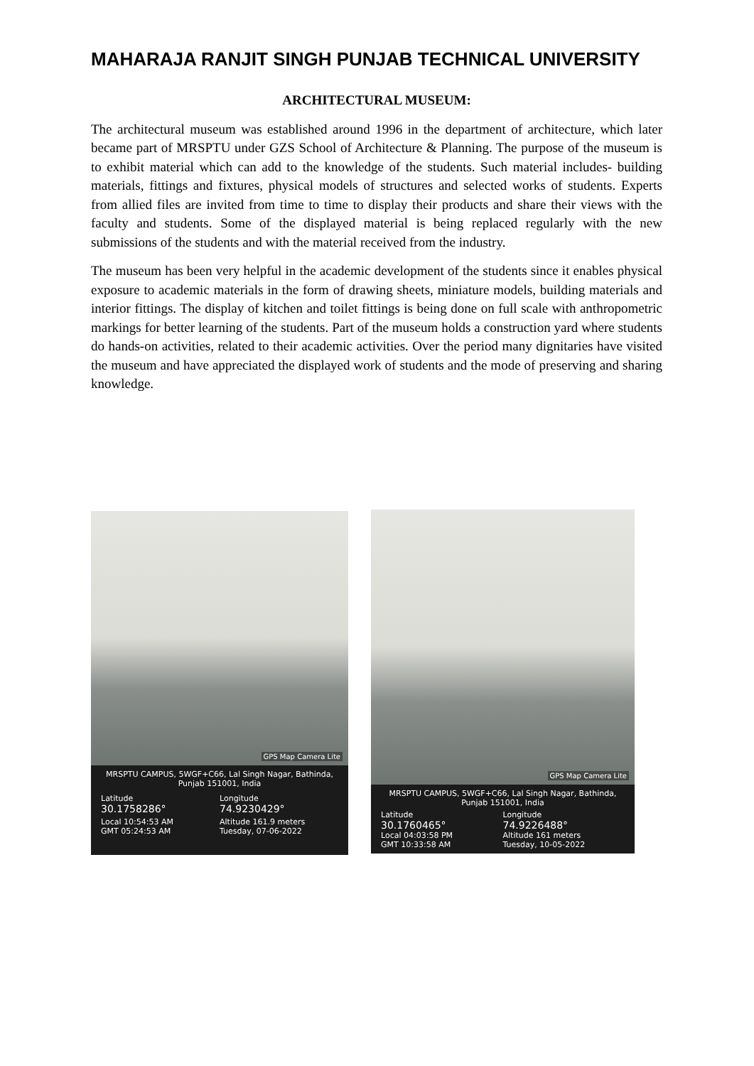MAHARAJA RANJIT SINGH PUNJAB TECHNICAL UNIVERSITY
ARCHITECTURAL MUSEUM:
The architectural museum was established around 1996 in the department of architecture, which later became part of MRSPTU under GZS School of Architecture & Planning. The purpose of the museum is to exhibit material which can add to the knowledge of the students. Such material includes- building materials, fittings and fixtures, physical models of structures and selected works of students. Experts from allied files are invited from time to time to display their products and share their views with the faculty and students. Some of the displayed material is being replaced regularly with the new submissions of the students and with the material received from the industry.
The museum has been very helpful in the academic development of the students since it enables physical exposure to academic materials in the form of drawing sheets, miniature models, building materials and interior fittings. The display of kitchen and toilet fittings is being done on full scale with anthropometric markings for better learning of the students. Part of the museum holds a construction yard where students do hands-on activities, related to their academic activities. Over the period many dignitaries have visited the museum and have appreciated the displayed work of students and the mode of preserving and sharing knowledge.
GPS Map Camera Lite
MRSPTU CAMPUS, 5WGF+C66, Lal Singh Nagar, Bathinda, Punjab 151001, India
Latitude
30.1758286°
Longitude
74.9230429°
Local 10:54:53 AM
GMT 05:24:53 AM
Altitude 161.9 meters
Tuesday, 07-06-2022
GPS Map Camera Lite
MRSPTU CAMPUS, 5WGF+C66, Lal Singh Nagar, Bathinda, Punjab 151001, India
Latitude
30.1760465°
Longitude
74.9226488°
Local 04:03:58 PM
GMT 10:33:58 AM
Altitude 161 meters
Tuesday, 10-05-2022